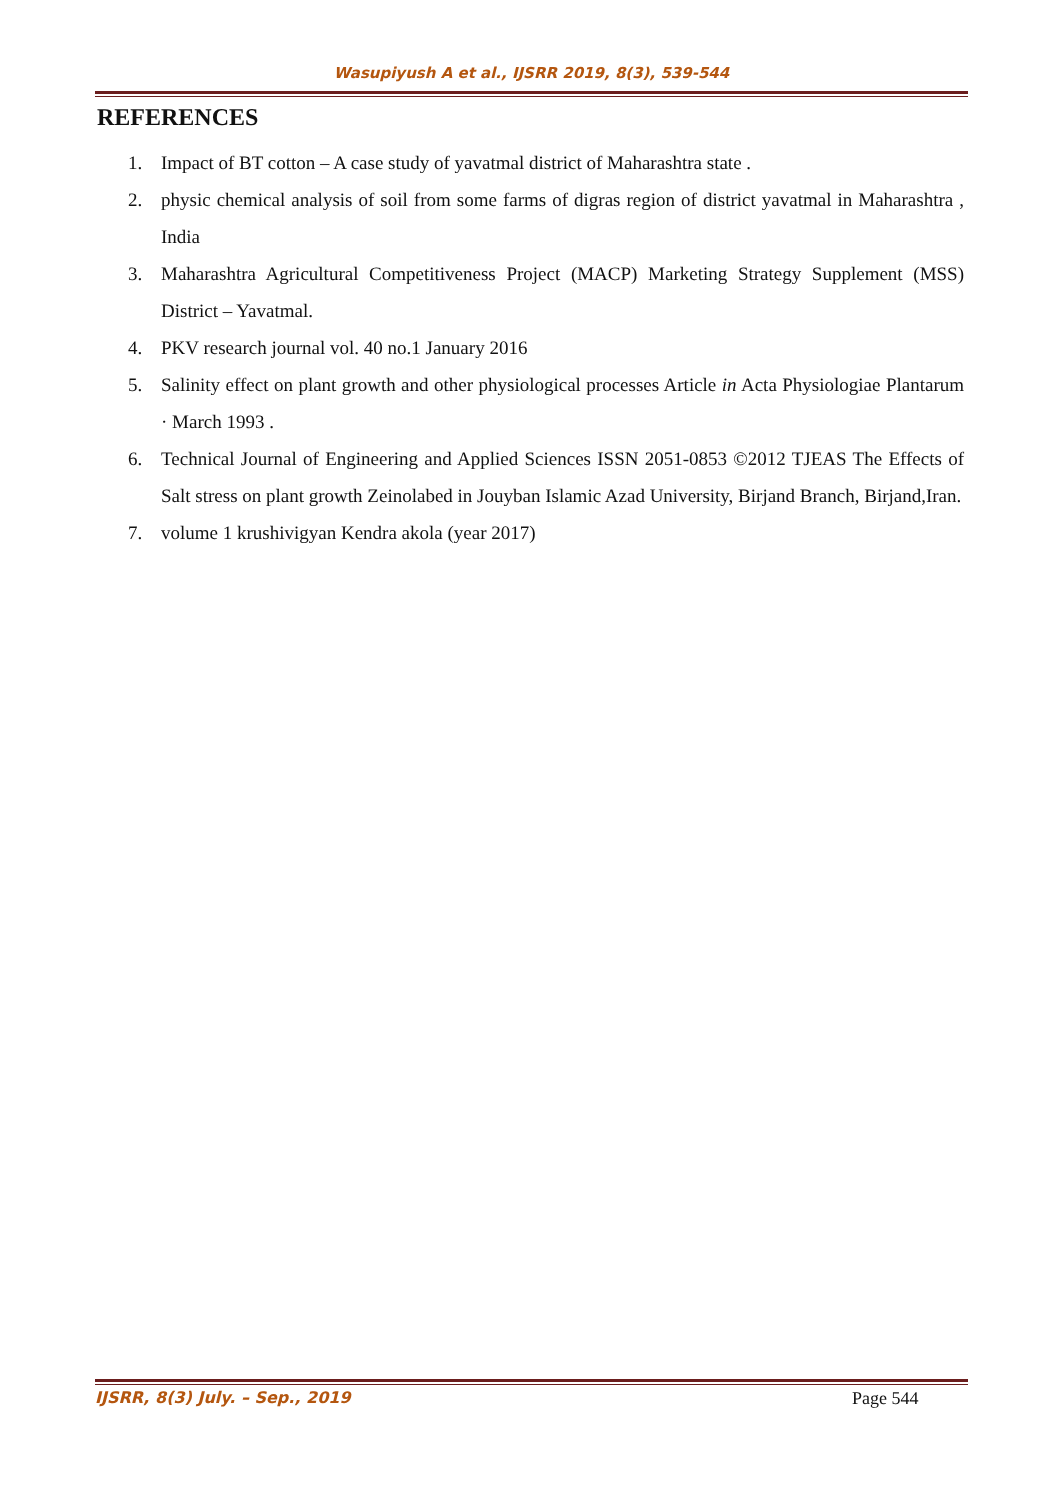Wasupiyush A et al., IJSRR 2019, 8(3), 539-544
REFERENCES
1. Impact of BT cotton – A case study of yavatmal district of Maharashtra state .
2. physic chemical analysis of soil from some farms of digras region of district yavatmal in Maharashtra , India
3. Maharashtra Agricultural Competitiveness Project (MACP) Marketing Strategy Supplement (MSS) District – Yavatmal.
4. PKV research journal vol. 40 no.1 January 2016
5. Salinity effect on plant growth and other physiological processes Article in Acta Physiologiae Plantarum · March 1993 .
6. Technical Journal of Engineering and Applied Sciences ISSN 2051-0853 ©2012 TJEAS The Effects of Salt stress on plant growth Zeinolabed in Jouyban Islamic Azad University, Birjand Branch, Birjand,Iran.
7. volume 1 krushivigyan Kendra akola (year 2017)
IJSRR, 8(3) July. – Sep., 2019 Page 544